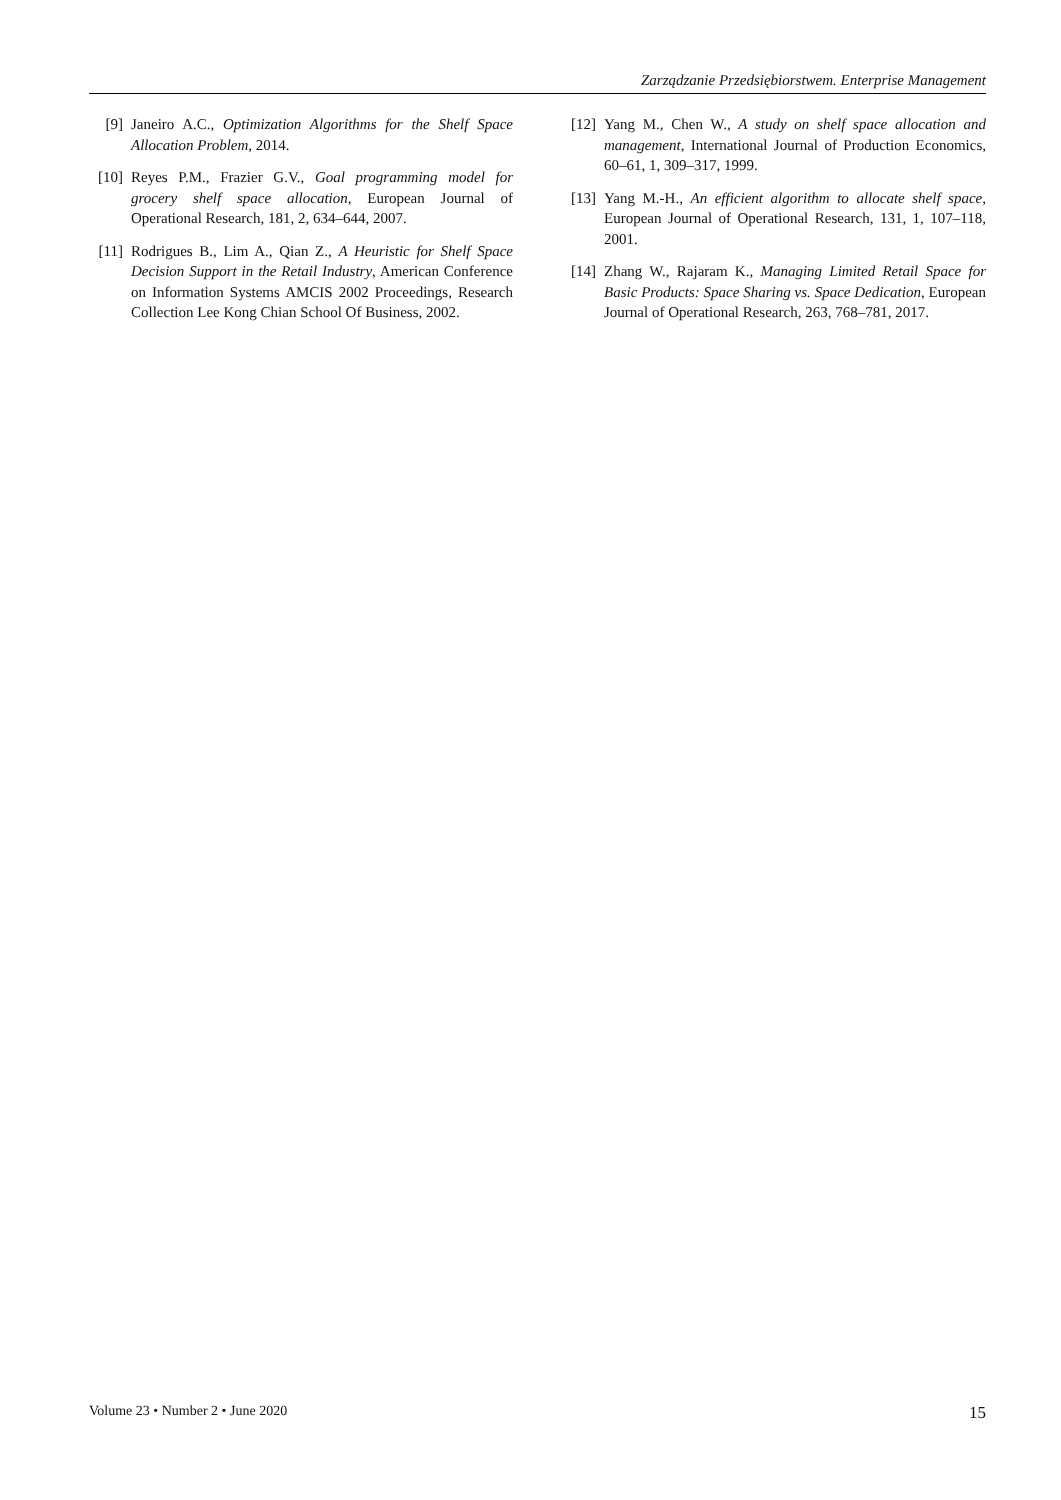Zarządzanie Przedsiębiorstwem. Enterprise Management
[9] Janeiro A.C., Optimization Algorithms for the Shelf Space Allocation Problem, 2014.
[10] Reyes P.M., Frazier G.V., Goal programming model for grocery shelf space allocation, European Journal of Operational Research, 181, 2, 634–644, 2007.
[11] Rodrigues B., Lim A., Qian Z., A Heuristic for Shelf Space Decision Support in the Retail Industry, American Conference on Information Systems AMCIS 2002 Proceedings, Research Collection Lee Kong Chian School Of Business, 2002.
[12] Yang M., Chen W., A study on shelf space allocation and management, International Journal of Production Economics, 60–61, 1, 309–317, 1999.
[13] Yang M.-H., An efficient algorithm to allocate shelf space, European Journal of Operational Research, 131, 1, 107–118, 2001.
[14] Zhang W., Rajaram K., Managing Limited Retail Space for Basic Products: Space Sharing vs. Space Dedication, European Journal of Operational Research, 263, 768–781, 2017.
Volume 23 • Number 2 • June 2020 15